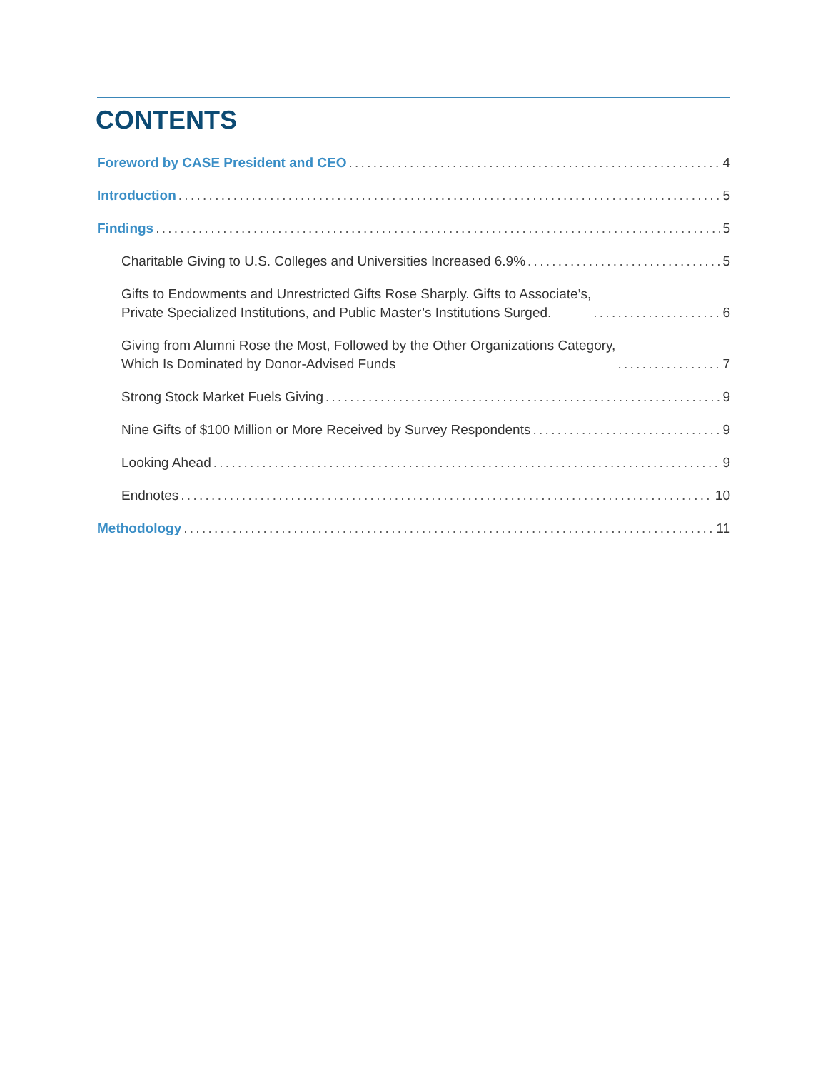CONTENTS
Foreword by CASE President and CEO 4
Introduction 5
Findings 5
Charitable Giving to U.S. Colleges and Universities Increased 6.9% 5
Gifts to Endowments and Unrestricted Gifts Rose Sharply. Gifts to Associate’s, Private Specialized Institutions, and Public Master’s Institutions Surged. 6
Giving from Alumni Rose the Most, Followed by the Other Organizations Category, Which Is Dominated by Donor-Advised Funds 7
Strong Stock Market Fuels Giving 9
Nine Gifts of $100 Million or More Received by Survey Respondents 9
Looking Ahead 9
Endnotes 10
Methodology 11